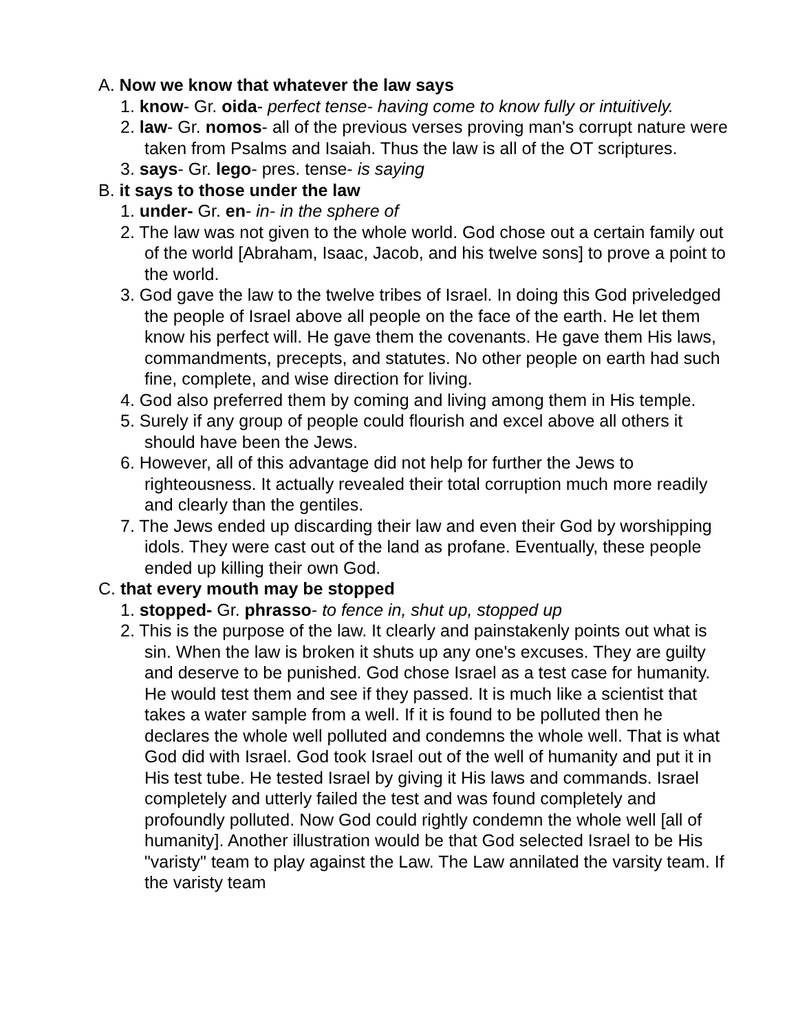A. Now we know that whatever the law says
1. know- Gr. oida- perfect tense- having come to know fully or intuitively.
2. law- Gr. nomos- all of the previous verses proving man's corrupt nature were taken from Psalms and Isaiah. Thus the law is all of the OT scriptures.
3. says- Gr. lego- pres. tense- is saying
B. it says to those under the law
1. under- Gr. en- in- in the sphere of
2. The law was not given to the whole world. God chose out a certain family out of the world [Abraham, Isaac, Jacob, and his twelve sons] to prove a point to the world.
3. God gave the law to the twelve tribes of Israel. In doing this God priveledged the people of Israel above all people on the face of the earth. He let them know his perfect will. He gave them the covenants. He gave them His laws, commandments, precepts, and statutes. No other people on earth had such fine, complete, and wise direction for living.
4. God also preferred them by coming and living among them in His temple.
5. Surely if any group of people could flourish and excel above all others it should have been the Jews.
6. However, all of this advantage did not help for further the Jews to righteousness. It actually revealed their total corruption much more readily and clearly than the gentiles.
7. The Jews ended up discarding their law and even their God by worshipping idols. They were cast out of the land as profane. Eventually, these people ended up killing their own God.
C. that every mouth may be stopped
1. stopped- Gr. phrasso- to fence in, shut up, stopped up
2. This is the purpose of the law. It clearly and painstakenly points out what is sin. When the law is broken it shuts up any one's excuses. They are guilty and deserve to be punished. God chose Israel as a test case for humanity. He would test them and see if they passed. It is much like a scientist that takes a water sample from a well. If it is found to be polluted then he declares the whole well polluted and condemns the whole well. That is what God did with Israel. God took Israel out of the well of humanity and put it in His test tube. He tested Israel by giving it His laws and commands. Israel completely and utterly failed the test and was found completely and profoundly polluted. Now God could rightly condemn the whole well [all of humanity]. Another illustration would be that God selected Israel to be His "varisty" team to play against the Law. The Law annilated the varsity team. If the varisty team